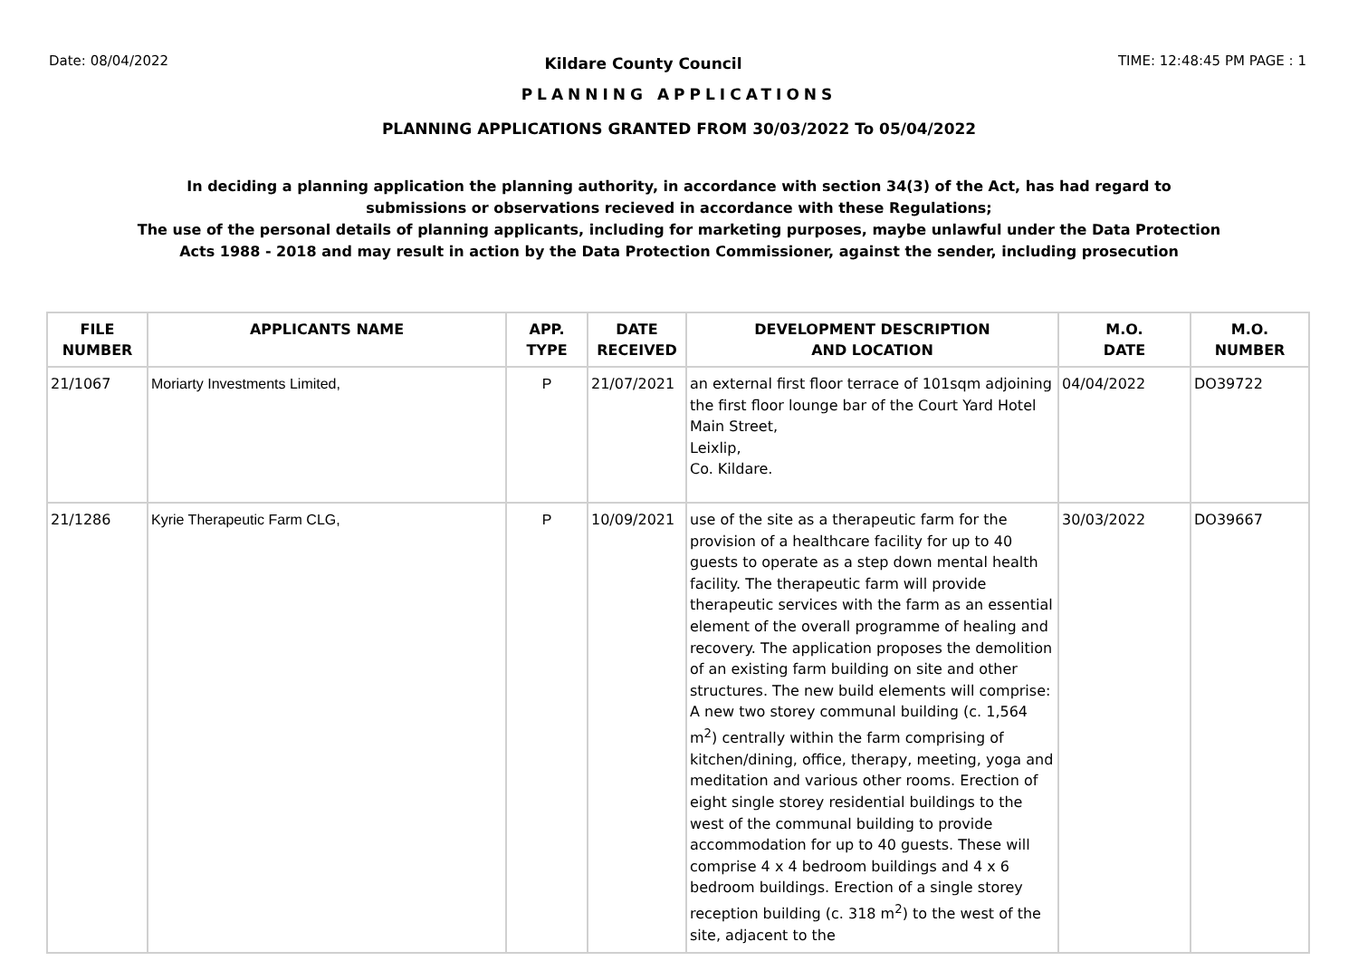Date: 08/04/2022 Kildare County Council TIME: 12:48:45 PM PAGE : 1
PLANNING APPLICATIONS
PLANNING APPLICATIONS GRANTED FROM 30/03/2022 To 05/04/2022
In deciding a planning application the planning authority, in accordance with section 34(3) of the Act, has had regard to submissions or observations recieved in accordance with these Regulations;
The use of the personal details of planning applicants, including for marketing purposes, maybe unlawful under the Data Protection Acts 1988 - 2018 and may result in action by the Data Protection Commissioner, against the sender, including prosecution
| FILE NUMBER | APPLICANTS NAME | APP. TYPE | DATE RECEIVED | DEVELOPMENT DESCRIPTION AND LOCATION | M.O. DATE | M.O. NUMBER |
| --- | --- | --- | --- | --- | --- | --- |
| 21/1067 | Moriarty Investments Limited, | P | 21/07/2021 | an external first floor terrace of 101sqm adjoining the first floor lounge bar of the Court Yard Hotel Main Street, Leixlip, Co. Kildare. | 04/04/2022 | DO39722 |
| 21/1286 | Kyrie Therapeutic Farm CLG, | P | 10/09/2021 | use of the site as a therapeutic farm for the provision of a healthcare facility for up to 40 guests to operate as a step down mental health facility. The therapeutic farm will provide therapeutic services with the farm as an essential element of the overall programme of healing and recovery. The application proposes the demolition of an existing farm building on site and other structures. The new build elements will comprise: A new two storey communal building (c. 1,564 m<sup>2</sup>) centrally within the farm comprising of kitchen/dining, office, therapy, meeting, yoga and meditation and various other rooms. Erection of eight single storey residential buildings to the west of the communal building to provide accommodation for up to 40 guests. These will comprise 4 x 4 bedroom buildings and 4 x 6 bedroom buildings. Erection of a single storey reception building (c. 318 m<sup>2</sup>) to the west of the site, adjacent to the | 30/03/2022 | DO39667 |